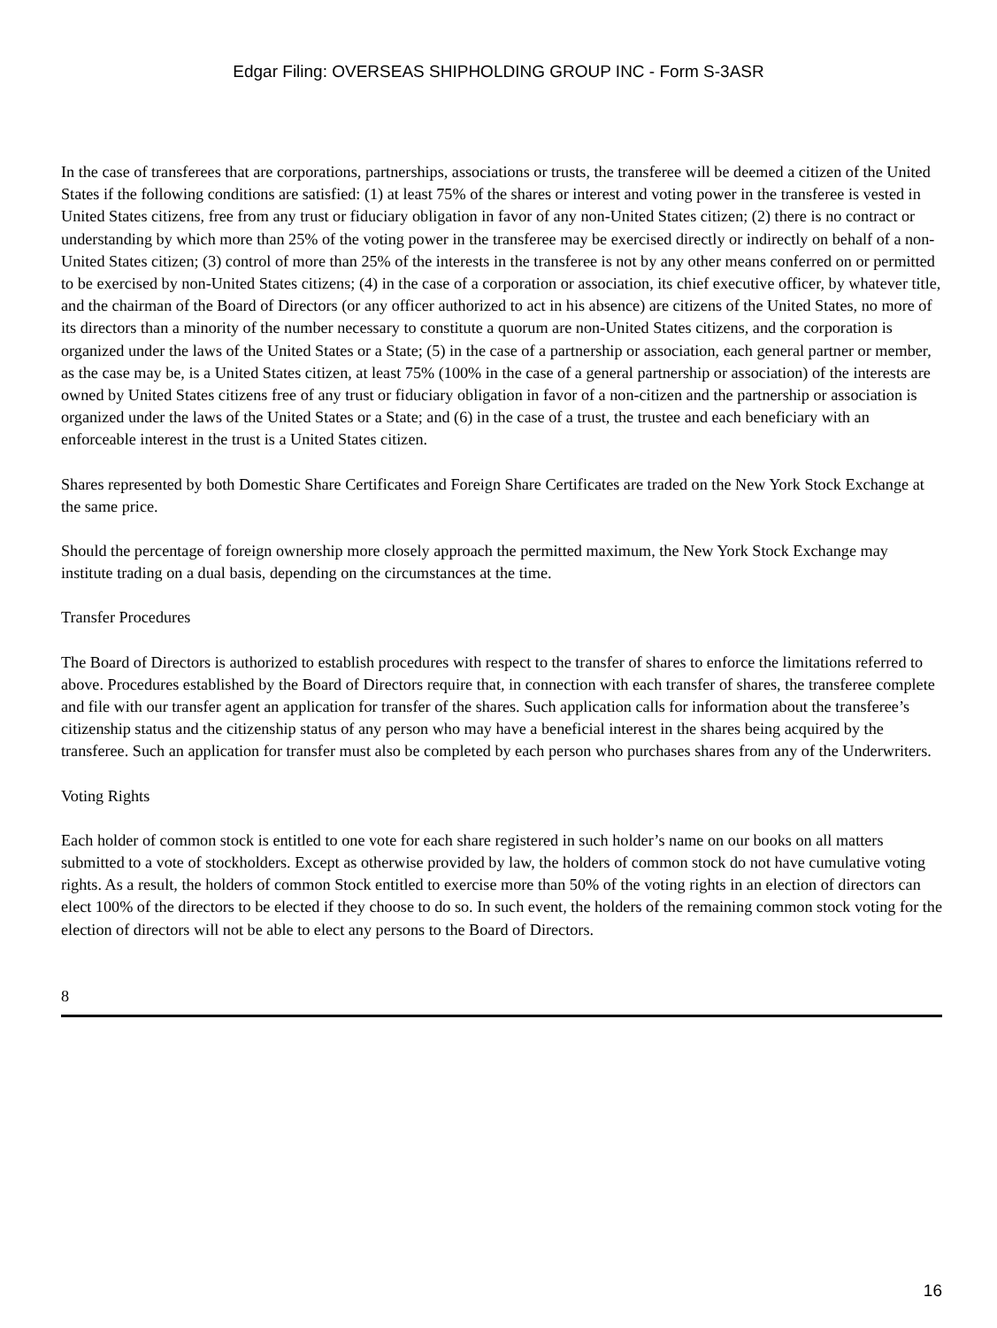Edgar Filing: OVERSEAS SHIPHOLDING GROUP INC - Form S-3ASR
In the case of transferees that are corporations, partnerships, associations or trusts, the transferee will be deemed a citizen of the United States if the following conditions are satisfied: (1) at least 75% of the shares or interest and voting power in the transferee is vested in United States citizens, free from any trust or fiduciary obligation in favor of any non-United States citizen; (2) there is no contract or understanding by which more than 25% of the voting power in the transferee may be exercised directly or indirectly on behalf of a non-United States citizen; (3) control of more than 25% of the interests in the transferee is not by any other means conferred on or permitted to be exercised by non-United States citizens; (4) in the case of a corporation or association, its chief executive officer, by whatever title, and the chairman of the Board of Directors (or any officer authorized to act in his absence) are citizens of the United States, no more of its directors than a minority of the number necessary to constitute a quorum are non-United States citizens, and the corporation is organized under the laws of the United States or a State; (5) in the case of a partnership or association, each general partner or member, as the case may be, is a United States citizen, at least 75% (100% in the case of a general partnership or association) of the interests are owned by United States citizens free of any trust or fiduciary obligation in favor of a non-citizen and the partnership or association is organized under the laws of the United States or a State; and (6) in the case of a trust, the trustee and each beneficiary with an enforceable interest in the trust is a United States citizen.
Shares represented by both Domestic Share Certificates and Foreign Share Certificates are traded on the New York Stock Exchange at the same price.
Should the percentage of foreign ownership more closely approach the permitted maximum, the New York Stock Exchange may institute trading on a dual basis, depending on the circumstances at the time.
Transfer Procedures
The Board of Directors is authorized to establish procedures with respect to the transfer of shares to enforce the limitations referred to above. Procedures established by the Board of Directors require that, in connection with each transfer of shares, the transferee complete and file with our transfer agent an application for transfer of the shares. Such application calls for information about the transferee’s citizenship status and the citizenship status of any person who may have a beneficial interest in the shares being acquired by the transferee. Such an application for transfer must also be completed by each person who purchases shares from any of the Underwriters.
Voting Rights
Each holder of common stock is entitled to one vote for each share registered in such holder’s name on our books on all matters submitted to a vote of stockholders. Except as otherwise provided by law, the holders of common stock do not have cumulative voting rights. As a result, the holders of common Stock entitled to exercise more than 50% of the voting rights in an election of directors can elect 100% of the directors to be elected if they choose to do so. In such event, the holders of the remaining common stock voting for the election of directors will not be able to elect any persons to the Board of Directors.
8
16